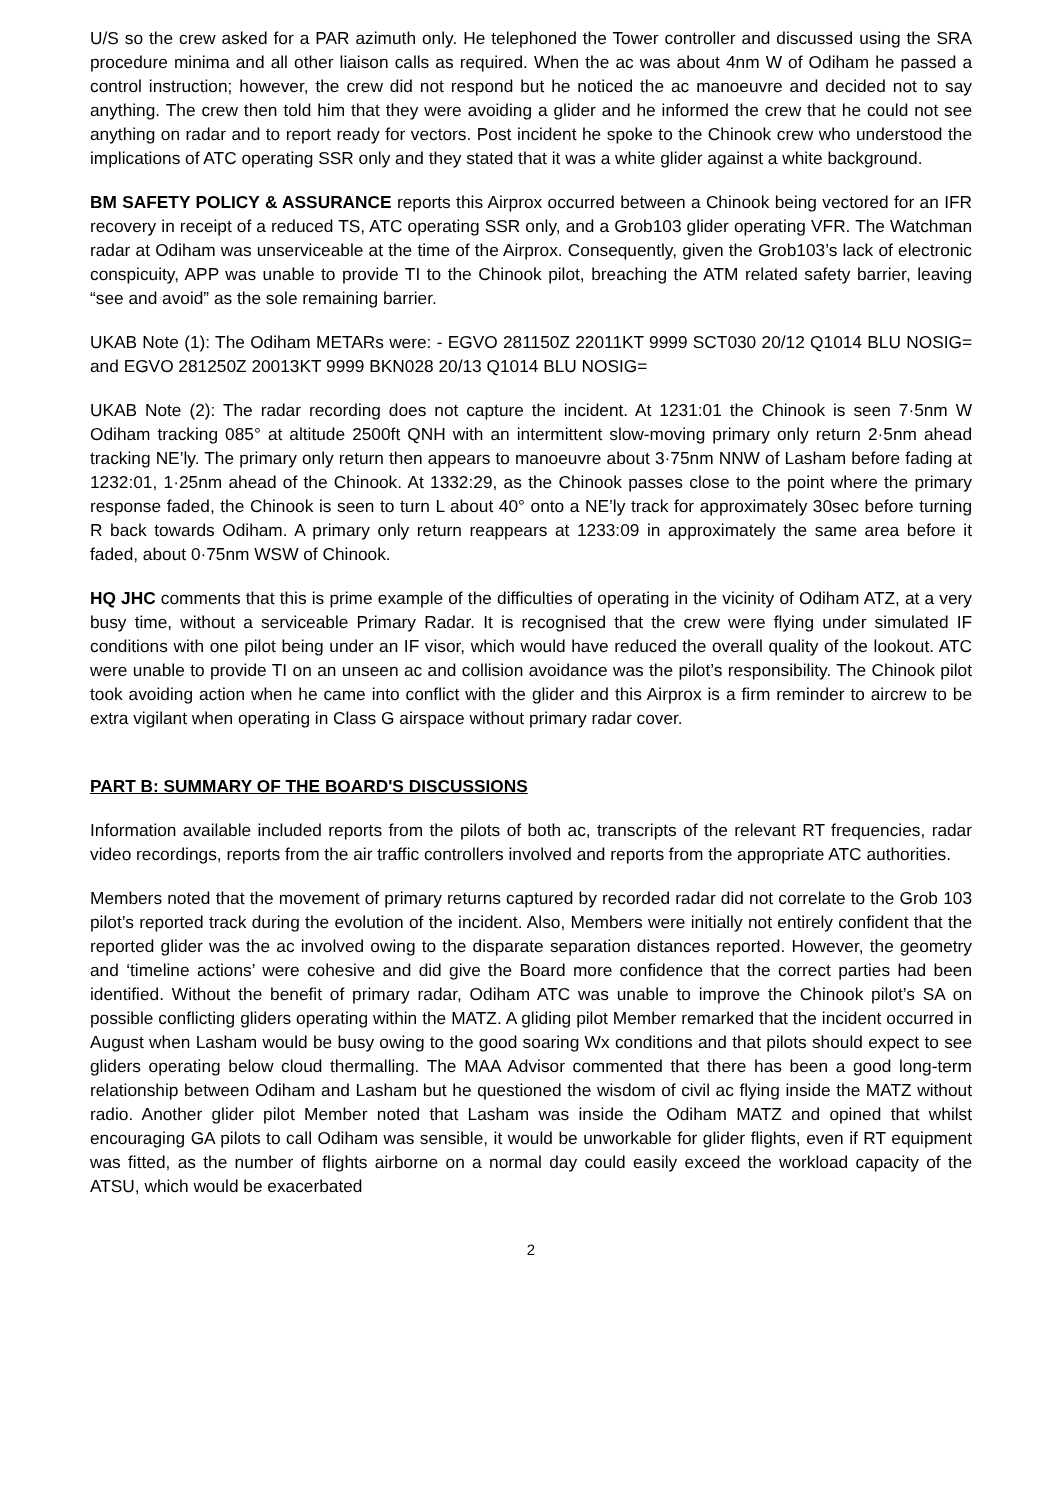U/S so the crew asked for a PAR azimuth only. He telephoned the Tower controller and discussed using the SRA procedure minima and all other liaison calls as required. When the ac was about 4nm W of Odiham he passed a control instruction; however, the crew did not respond but he noticed the ac manoeuvre and decided not to say anything. The crew then told him that they were avoiding a glider and he informed the crew that he could not see anything on radar and to report ready for vectors. Post incident he spoke to the Chinook crew who understood the implications of ATC operating SSR only and they stated that it was a white glider against a white background.
BM SAFETY POLICY & ASSURANCE reports this Airprox occurred between a Chinook being vectored for an IFR recovery in receipt of a reduced TS, ATC operating SSR only, and a Grob103 glider operating VFR. The Watchman radar at Odiham was unserviceable at the time of the Airprox. Consequently, given the Grob103’s lack of electronic conspicuity, APP was unable to provide TI to the Chinook pilot, breaching the ATM related safety barrier, leaving “see and avoid” as the sole remaining barrier.
UKAB Note (1): The Odiham METARs were: - EGVO 281150Z 22011KT 9999 SCT030 20/12 Q1014 BLU NOSIG= and EGVO 281250Z 20013KT 9999 BKN028 20/13 Q1014 BLU NOSIG=
UKAB Note (2): The radar recording does not capture the incident. At 1231:01 the Chinook is seen 7·5nm W Odiham tracking 085° at altitude 2500ft QNH with an intermittent slow-moving primary only return 2·5nm ahead tracking NE’ly. The primary only return then appears to manoeuvre about 3·75nm NNW of Lasham before fading at 1232:01, 1·25nm ahead of the Chinook. At 1332:29, as the Chinook passes close to the point where the primary response faded, the Chinook is seen to turn L about 40° onto a NE’ly track for approximately 30sec before turning R back towards Odiham. A primary only return reappears at 1233:09 in approximately the same area before it faded, about 0·75nm WSW of Chinook.
HQ JHC comments that this is prime example of the difficulties of operating in the vicinity of Odiham ATZ, at a very busy time, without a serviceable Primary Radar. It is recognised that the crew were flying under simulated IF conditions with one pilot being under an IF visor, which would have reduced the overall quality of the lookout. ATC were unable to provide TI on an unseen ac and collision avoidance was the pilot’s responsibility. The Chinook pilot took avoiding action when he came into conflict with the glider and this Airprox is a firm reminder to aircrew to be extra vigilant when operating in Class G airspace without primary radar cover.
PART B: SUMMARY OF THE BOARD'S DISCUSSIONS
Information available included reports from the pilots of both ac, transcripts of the relevant RT frequencies, radar video recordings, reports from the air traffic controllers involved and reports from the appropriate ATC authorities.
Members noted that the movement of primary returns captured by recorded radar did not correlate to the Grob 103 pilot’s reported track during the evolution of the incident. Also, Members were initially not entirely confident that the reported glider was the ac involved owing to the disparate separation distances reported. However, the geometry and ‘timeline actions’ were cohesive and did give the Board more confidence that the correct parties had been identified. Without the benefit of primary radar, Odiham ATC was unable to improve the Chinook pilot’s SA on possible conflicting gliders operating within the MATZ. A gliding pilot Member remarked that the incident occurred in August when Lasham would be busy owing to the good soaring Wx conditions and that pilots should expect to see gliders operating below cloud thermalling. The MAA Advisor commented that there has been a good long-term relationship between Odiham and Lasham but he questioned the wisdom of civil ac flying inside the MATZ without radio. Another glider pilot Member noted that Lasham was inside the Odiham MATZ and opined that whilst encouraging GA pilots to call Odiham was sensible, it would be unworkable for glider flights, even if RT equipment was fitted, as the number of flights airborne on a normal day could easily exceed the workload capacity of the ATSU, which would be exacerbated
2